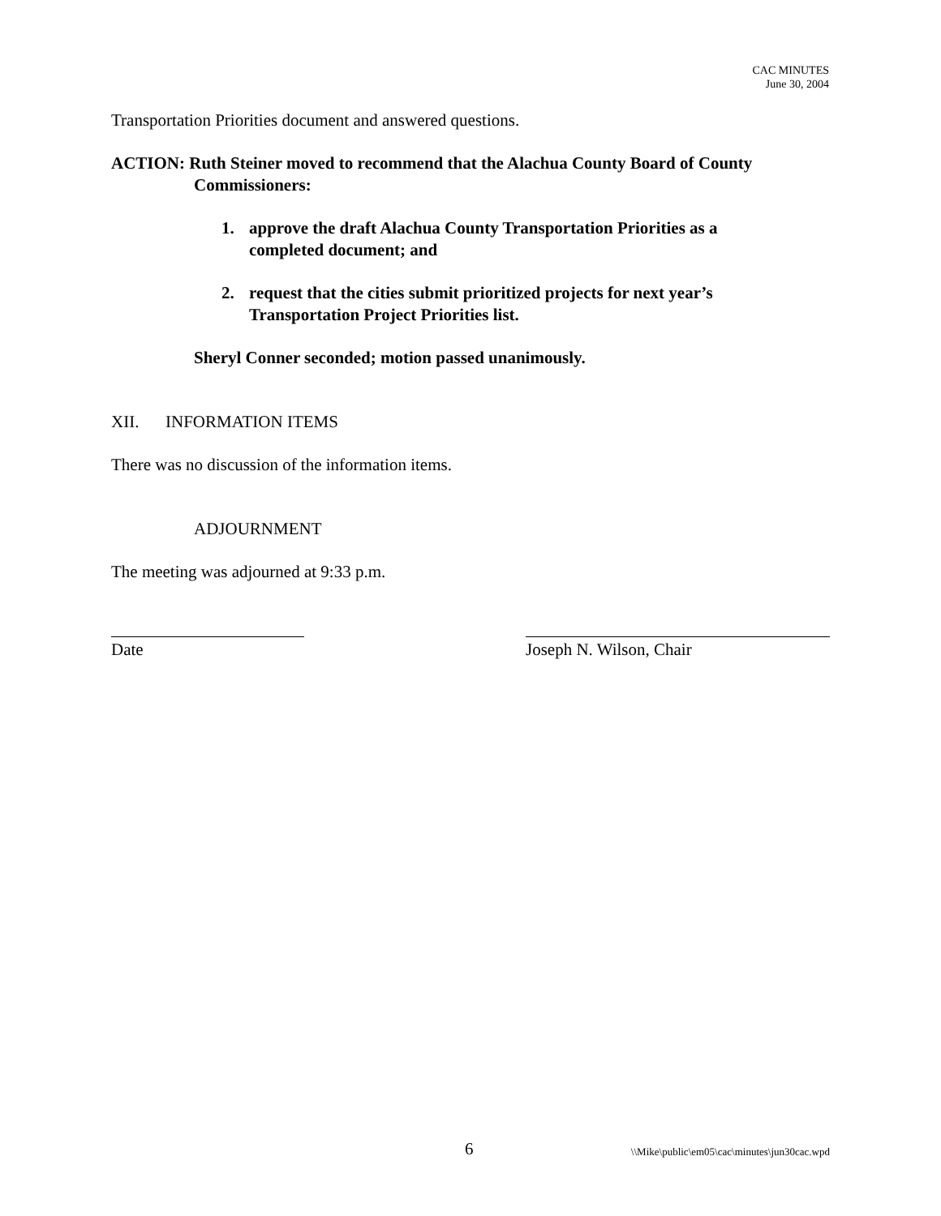CAC MINUTES
June 30, 2004
Transportation Priorities document and answered questions.
ACTION: Ruth Steiner moved to recommend that the Alachua County Board of County Commissioners:
1. approve the draft Alachua County Transportation Priorities as a
completed document; and
2. request that the cities submit prioritized projects for next year’s
Transportation Project Priorities list.
Sheryl Conner seconded; motion passed unanimously.
XII. INFORMATION ITEMS
There was no discussion of the information items.
ADJOURNMENT
The meeting was adjourned at 9:33 p.m.
Date Joseph N. Wilson, Chair
6 \\Mike\public\em05\cac\minutes\jun30cac.wpd